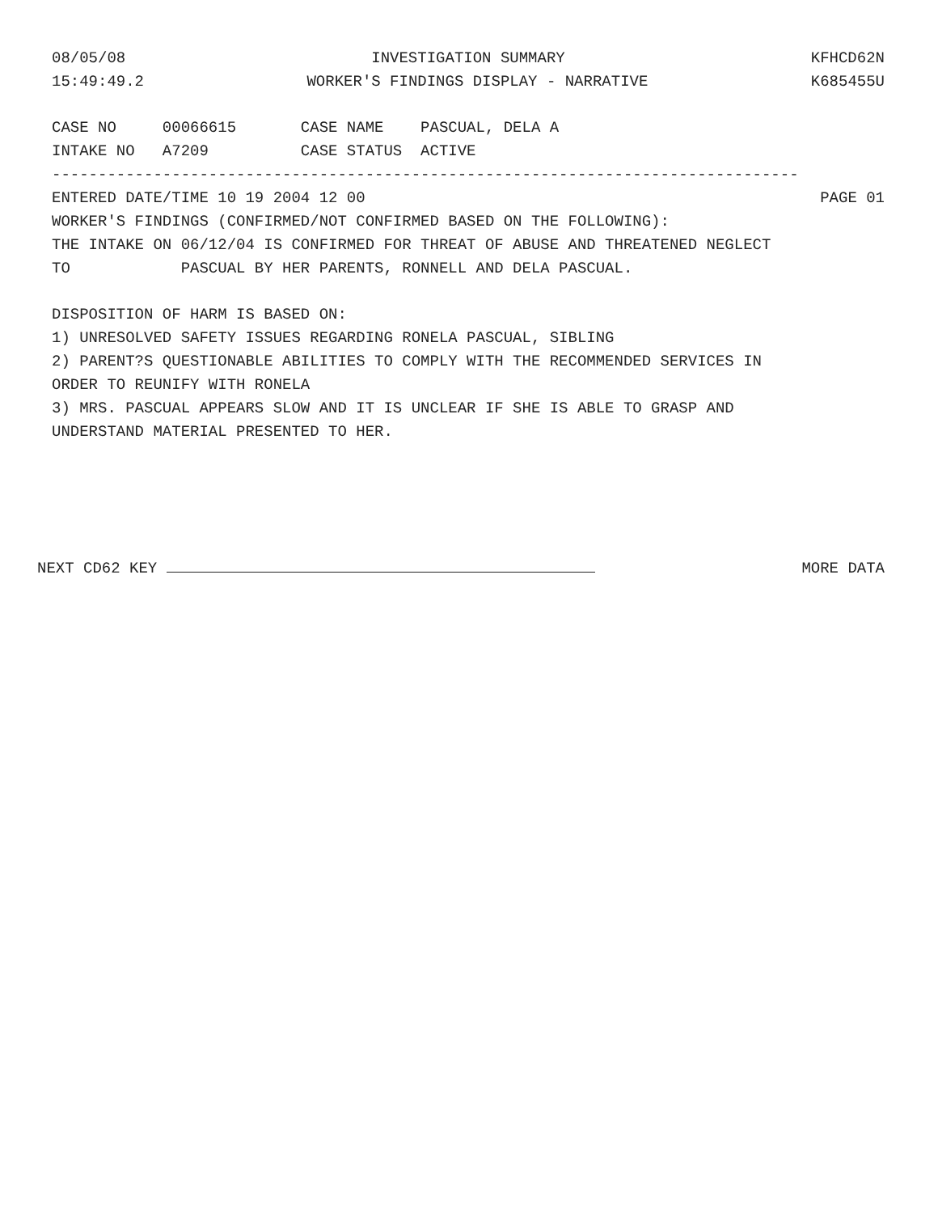08/05/08 INVESTIGATION SUMMARY KFHCD62N
15:49:49.2 WORKER'S FINDINGS DISPLAY - NARRATIVE K685455U
CASE NO 00066615 CASE NAME PASCUAL, DELA A
INTAKE NO A7209 CASE STATUS ACTIVE
---------------------------------------------------------------------------------
ENTERED DATE/TIME 10 19 2004 12 00 PAGE 01
WORKER'S FINDINGS (CONFIRMED/NOT CONFIRMED BASED ON THE FOLLOWING):
THE INTAKE ON 06/12/04 IS CONFIRMED FOR THREAT OF ABUSE AND THREATENED NEGLECT
TO PASCUAL BY HER PARENTS, RONNELL AND DELA PASCUAL.
DISPOSITION OF HARM IS BASED ON:
1) UNRESOLVED SAFETY ISSUES REGARDING RONELA PASCUAL, SIBLING
2) PARENT?S QUESTIONABLE ABILITIES TO COMPLY WITH THE RECOMMENDED SERVICES IN
ORDER TO REUNIFY WITH RONELA
3) MRS. PASCUAL APPEARS SLOW AND IT IS UNCLEAR IF SHE IS ABLE TO GRASP AND
UNDERSTAND MATERIAL PRESENTED TO HER.
NEXT CD62 KEY MORE DATA